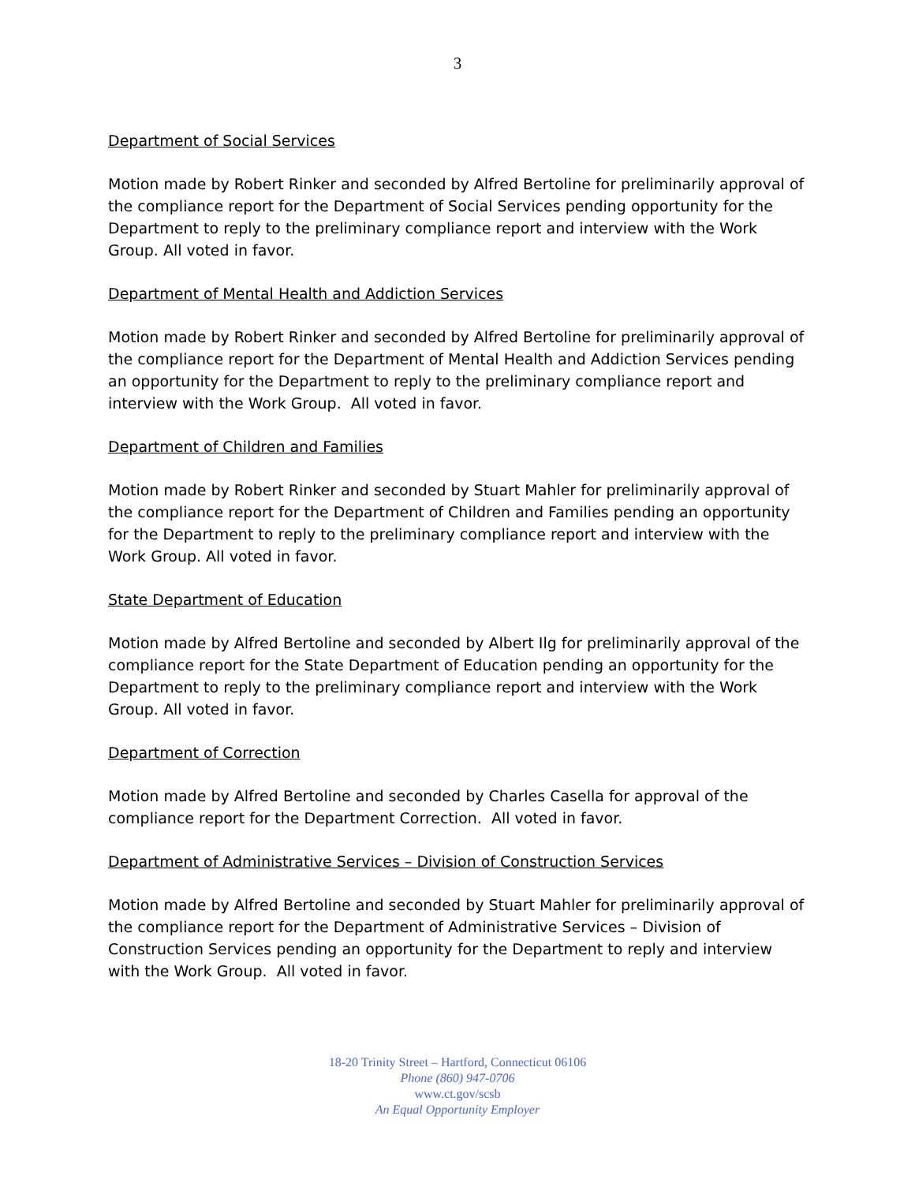3
Department of Social Services
Motion made by Robert Rinker and seconded by Alfred Bertoline for preliminarily approval of the compliance report for the Department of Social Services pending opportunity for the Department to reply to the preliminary compliance report and interview with the Work Group. All voted in favor.
Department of Mental Health and Addiction Services
Motion made by Robert Rinker and seconded by Alfred Bertoline for preliminarily approval of the compliance report for the Department of Mental Health and Addiction Services pending an opportunity for the Department to reply to the preliminary compliance report and interview with the Work Group. All voted in favor.
Department of Children and Families
Motion made by Robert Rinker and seconded by Stuart Mahler for preliminarily approval of the compliance report for the Department of Children and Families pending an opportunity for the Department to reply to the preliminary compliance report and interview with the Work Group. All voted in favor.
State Department of Education
Motion made by Alfred Bertoline and seconded by Albert Ilg for preliminarily approval of the compliance report for the State Department of Education pending an opportunity for the Department to reply to the preliminary compliance report and interview with the Work Group. All voted in favor.
Department of Correction
Motion made by Alfred Bertoline and seconded by Charles Casella for approval of the compliance report for the Department Correction. All voted in favor.
Department of Administrative Services – Division of Construction Services
Motion made by Alfred Bertoline and seconded by Stuart Mahler for preliminarily approval of the compliance report for the Department of Administrative Services – Division of Construction Services pending an opportunity for the Department to reply and interview with the Work Group. All voted in favor.
18-20 Trinity Street – Hartford, Connecticut 06106
Phone (860) 947-0706
www.ct.gov/scsb
An Equal Opportunity Employer